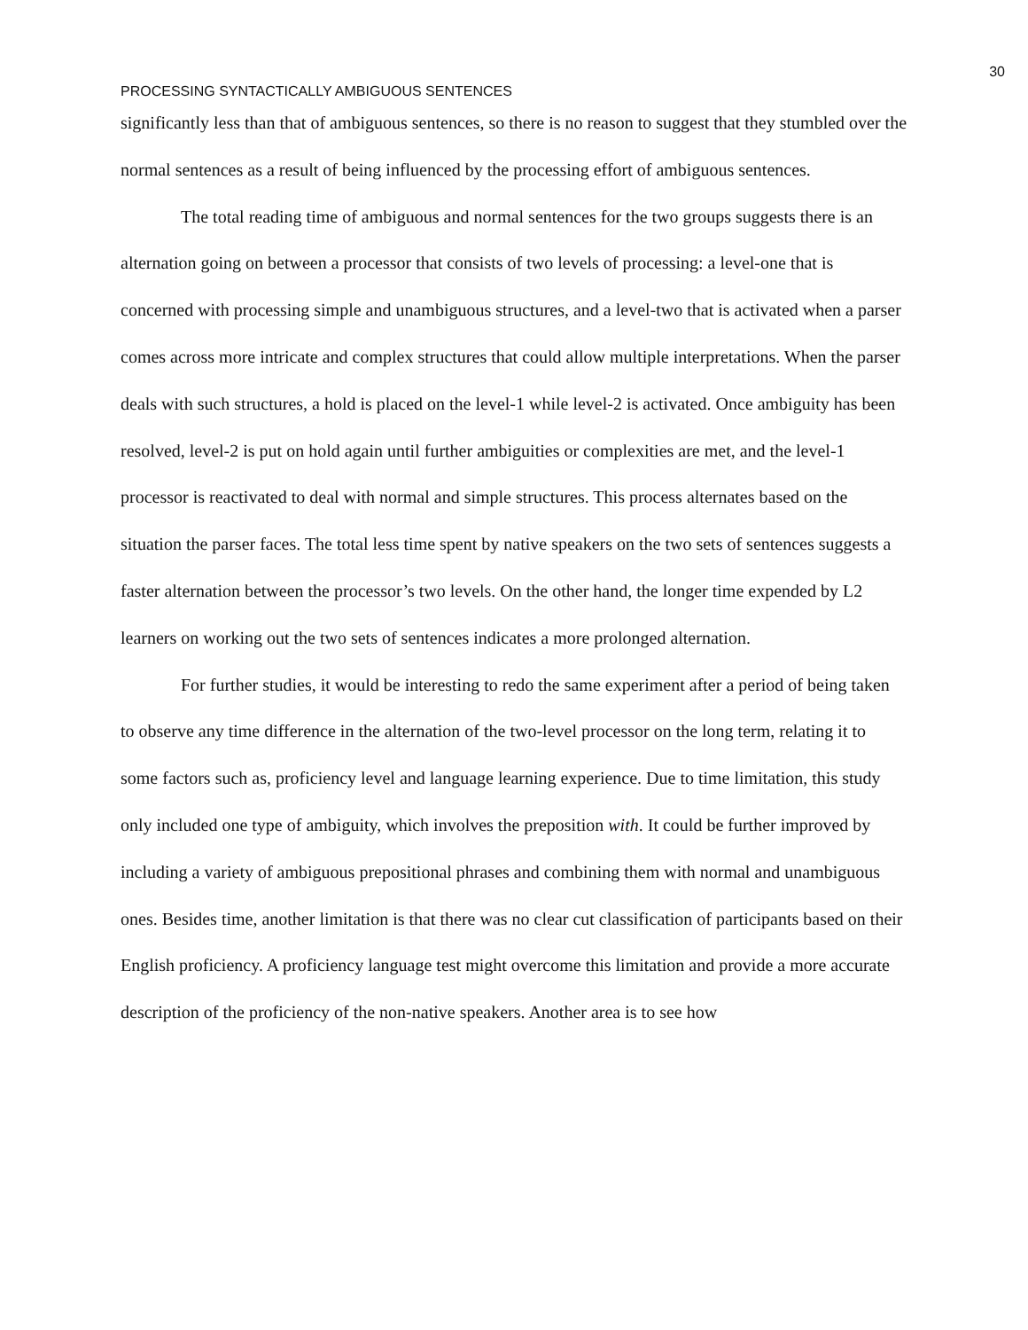30
PROCESSING SYNTACTICALLY AMBIGUOUS SENTENCES
significantly less than that of ambiguous sentences, so there is no reason to suggest that they stumbled over the normal sentences as a result of being influenced by the processing effort of ambiguous sentences.
The total reading time of ambiguous and normal sentences for the two groups suggests there is an alternation going on between a processor that consists of two levels of processing: a level-one that is concerned with processing simple and unambiguous structures, and a level-two that is activated when a parser comes across more intricate and complex structures that could allow multiple interpretations. When the parser deals with such structures, a hold is placed on the level-1 while level-2 is activated. Once ambiguity has been resolved, level-2 is put on hold again until further ambiguities or complexities are met, and the level-1 processor is reactivated to deal with normal and simple structures. This process alternates based on the situation the parser faces. The total less time spent by native speakers on the two sets of sentences suggests a faster alternation between the processor’s two levels. On the other hand, the longer time expended by L2 learners on working out the two sets of sentences indicates a more prolonged alternation.
For further studies, it would be interesting to redo the same experiment after a period of being taken to observe any time difference in the alternation of the two-level processor on the long term, relating it to some factors such as, proficiency level and language learning experience. Due to time limitation, this study only included one type of ambiguity, which involves the preposition with. It could be further improved by including a variety of ambiguous prepositional phrases and combining them with normal and unambiguous ones. Besides time, another limitation is that there was no clear cut classification of participants based on their English proficiency. A proficiency language test might overcome this limitation and provide a more accurate description of the proficiency of the non-native speakers. Another area is to see how